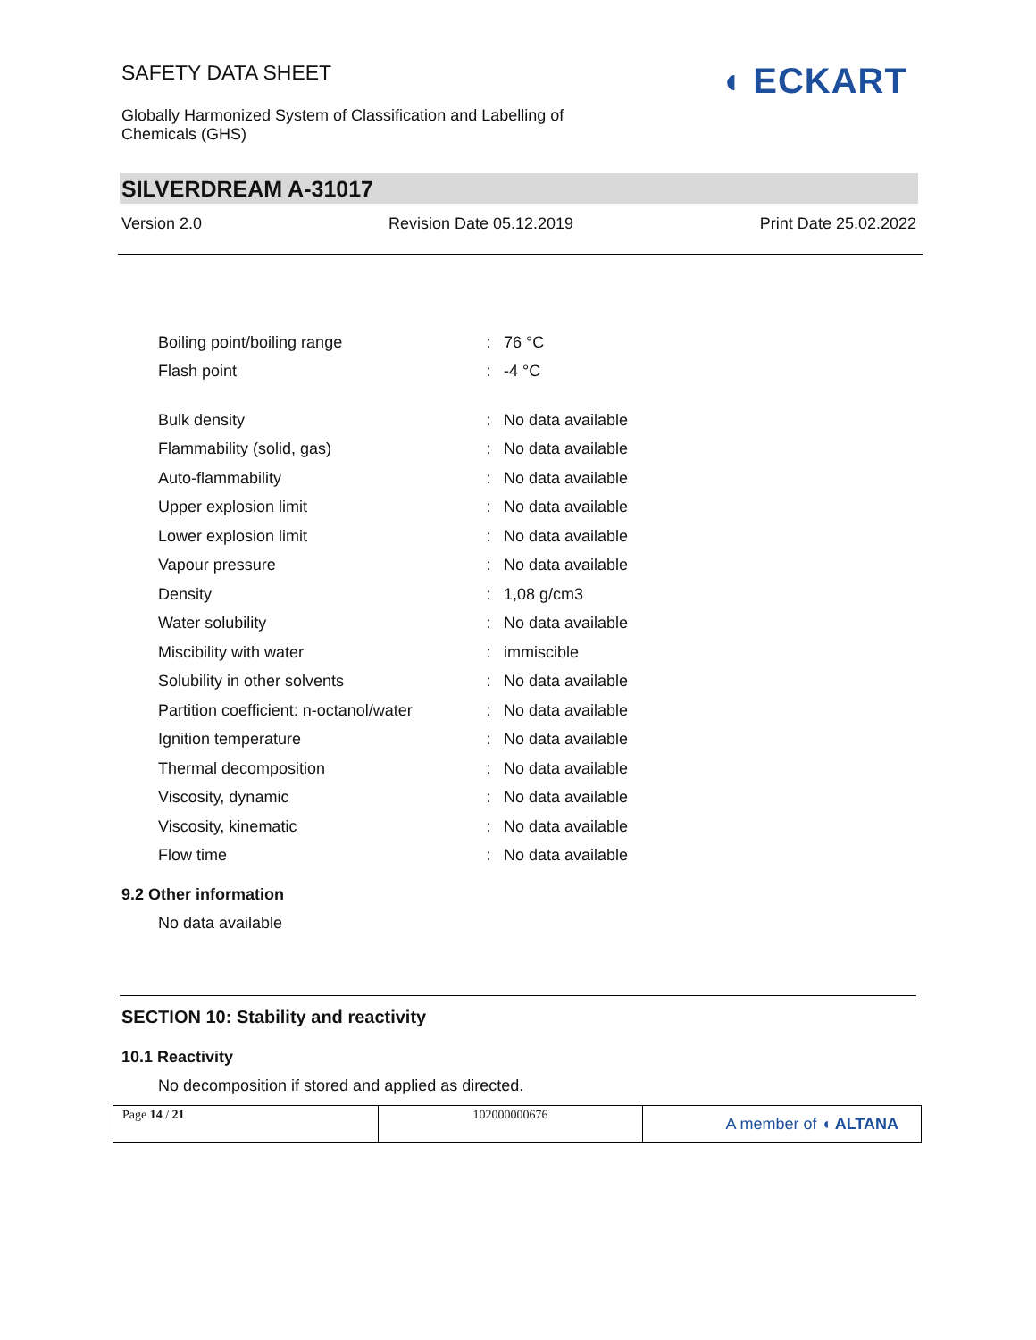SAFETY DATA SHEET
Globally Harmonized System of Classification and Labelling of Chemicals (GHS)
◖ ECKART
SILVERDREAM A-31017
Version 2.0 Revision Date 05.12.2019 Print Date 25.02.2022
| Boiling point/boiling range | : | 76 °C |
| Flash point | : | -4 °C |
| Bulk density | : | No data available |
| Flammability (solid, gas) | : | No data available |
| Auto-flammability | : | No data available |
| Upper explosion limit | : | No data available |
| Lower explosion limit | : | No data available |
| Vapour pressure | : | No data available |
| Density | : | 1,08 g/cm3 |
| Water solubility | : | No data available |
| Miscibility with water | : | immiscible |
| Solubility in other solvents | : | No data available |
| Partition coefficient: n-octanol/water | : | No data available |
| Ignition temperature | : | No data available |
| Thermal decomposition | : | No data available |
| Viscosity, dynamic | : | No data available |
| Viscosity, kinematic | : | No data available |
| Flow time | : | No data available |
9.2 Other information
No data available
SECTION 10: Stability and reactivity
10.1 Reactivity
No decomposition if stored and applied as directed.
Page 14 / 21 102000000676
A member of ◖ ALTANA